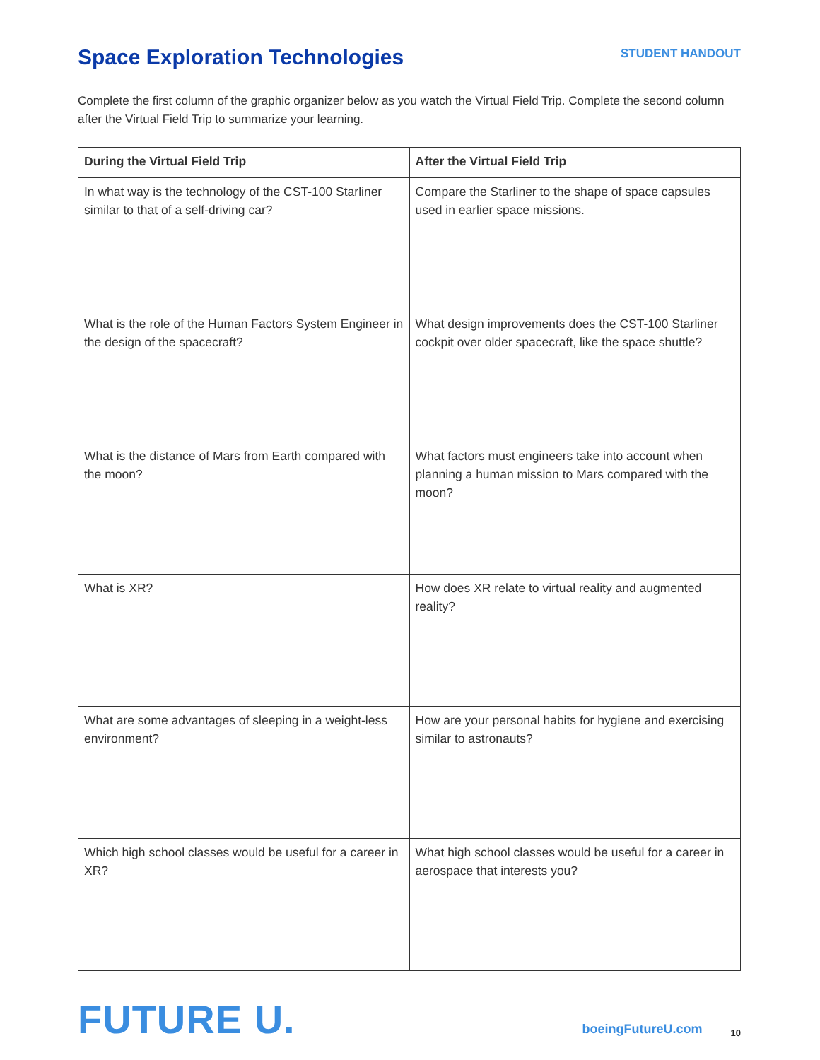Space Exploration Technologies
STUDENT HANDOUT
Complete the first column of the graphic organizer below as you watch the Virtual Field Trip. Complete the second column after the Virtual Field Trip to summarize your learning.
| During the Virtual Field Trip | After the Virtual Field Trip |
| --- | --- |
| In what way is the technology of the CST-100 Starliner similar to that of a self-driving car? | Compare the Starliner to the shape of space capsules used in earlier space missions. |
| What is the role of the Human Factors System Engineer in the design of the spacecraft? | What design improvements does the CST-100 Starliner cockpit over older spacecraft, like the space shuttle? |
| What is the distance of Mars from Earth compared with the moon? | What factors must engineers take into account when planning a human mission to Mars compared with the moon? |
| What is XR? | How does XR relate to virtual reality and augmented reality? |
| What are some advantages of sleeping in a weight-less environment? | How are your personal habits for hygiene and exercising similar to astronauts? |
| Which high school classes would be useful for a career in XR? | What high school classes would be useful for a career in aerospace that interests you? |
FUTURE U.
boeingFutureU.com
10